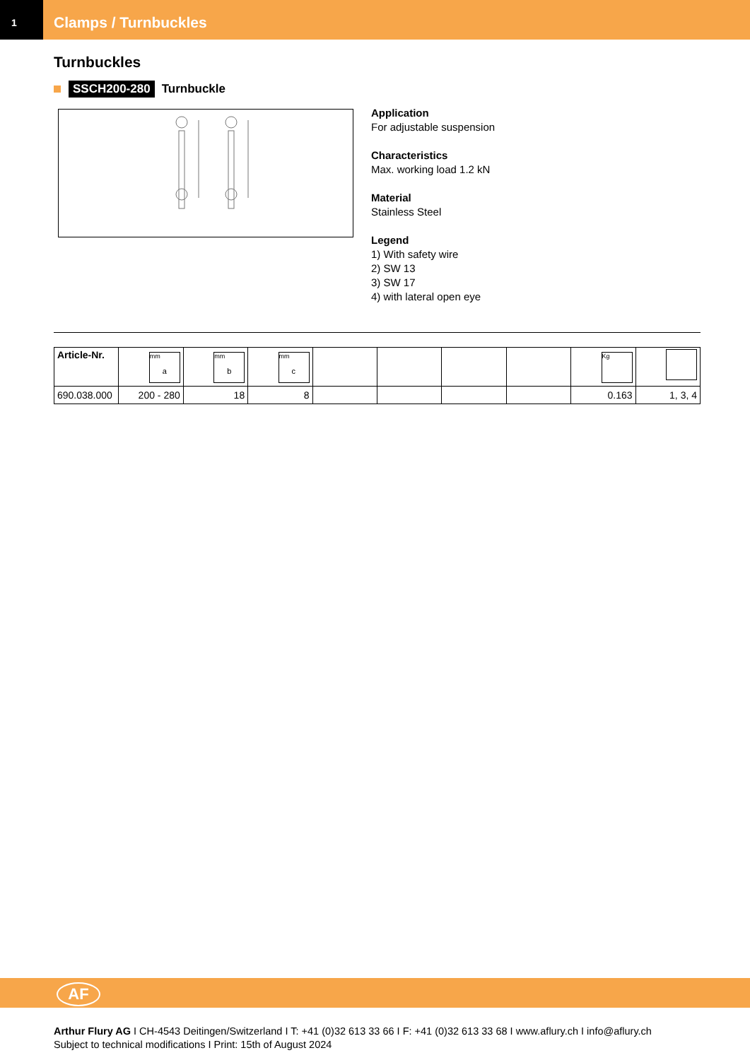1
Clamps / Turnbuckles
Turnbuckles
SSCH200-280 Turnbuckle
Application
For adjustable suspension
Characteristics
Max. working load 1.2 kN
Material
Stainless Steel
Legend
1) With safety wire
2) SW 13
3) SW 17
4) with lateral open eye
| Article-Nr. | mm a | mm b | mm c | | | | | Kg | |
| --- | --- | --- | --- | --- | --- | --- | --- | --- | --- |
| 690.038.000 | 200 - 280 | 18 | 8 | | | | | 0.163 | 1, 3, 4 |
AF
Arthur Flury AG I CH-4543 Deitingen/Switzerland I T: +41 (0)32 613 33 66 I F: +41 (0)32 613 33 68 I www.aflury.ch I info@aflury.ch
Subject to technical modifications I Print: 15th of August 2024